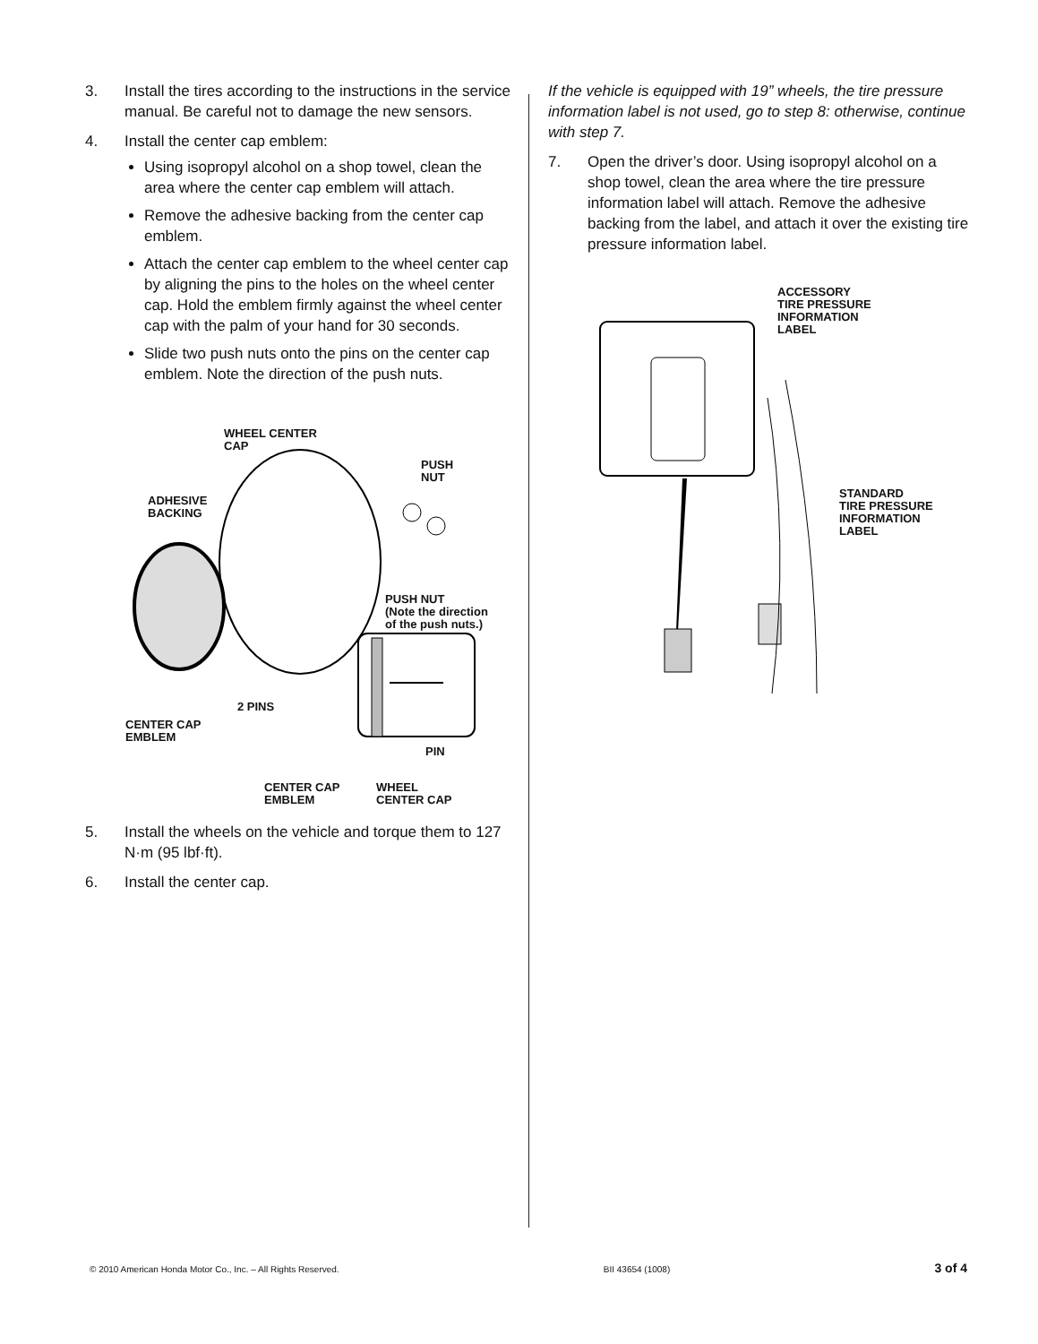3. Install the tires according to the instructions in the service manual. Be careful not to damage the new sensors.
4. Install the center cap emblem:
Using isopropyl alcohol on a shop towel, clean the area where the center cap emblem will attach.
Remove the adhesive backing from the center cap emblem.
Attach the center cap emblem to the wheel center cap by aligning the pins to the holes on the wheel center cap. Hold the emblem firmly against the wheel center cap with the palm of your hand for 30 seconds.
Slide two push nuts onto the pins on the center cap emblem. Note the direction of the push nuts.
WHEEL CENTER
CAP
PUSH
NUT
ADHESIVE
BACKING
PUSH NUT
(Note the direction
of the push nuts.)
2 PINS
CENTER CAP
EMBLEM
PIN
CENTER CAP
EMBLEM
WHEEL
CENTER CAP
5. Install the wheels on the vehicle and torque them to 127 N·m (95 lbf·ft).
6. Install the center cap.
If the vehicle is equipped with 19” wheels, the tire pressure information label is not used, go to step 8: otherwise, continue with step 7.
7. Open the driver’s door. Using isopropyl alcohol on a shop towel, clean the area where the tire pressure information label will attach. Remove the adhesive backing from the label, and attach it over the existing tire pressure information label.
ACCESSORY
TIRE PRESSURE
INFORMATION
LABEL
STANDARD
TIRE PRESSURE
INFORMATION
LABEL
© 2010 American Honda Motor Co., Inc. – All Rights Reserved. BII 43654 (1008) 3 of 4